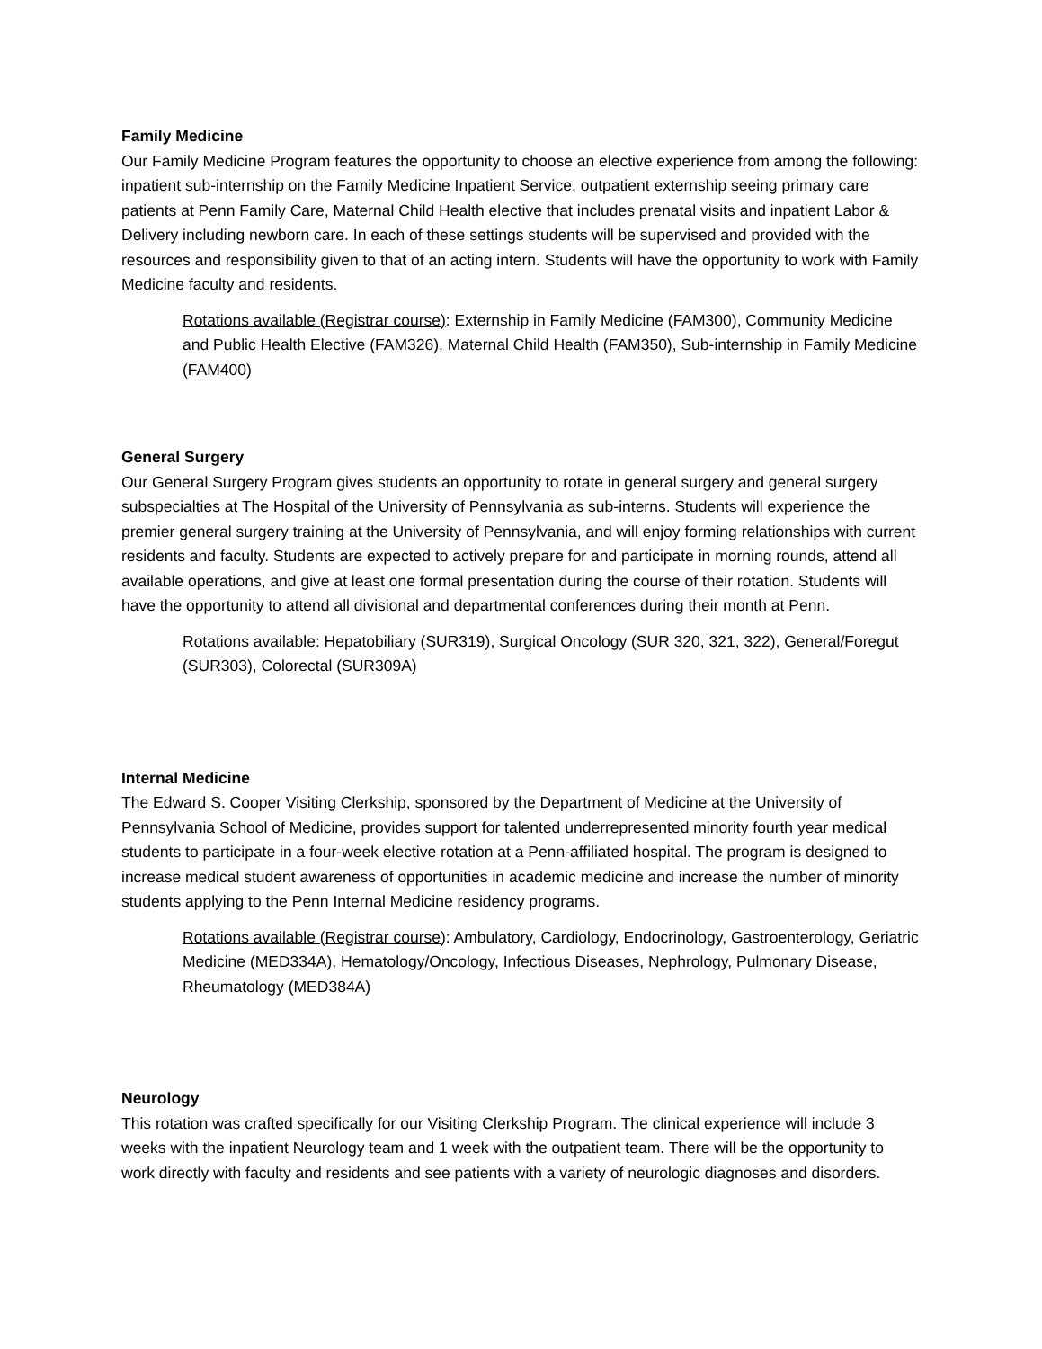Family Medicine
Our Family Medicine Program features the opportunity to choose an elective experience from among the following: inpatient sub-internship on the Family Medicine Inpatient Service, outpatient externship seeing primary care patients at Penn Family Care, Maternal Child Health elective that includes prenatal visits and inpatient Labor & Delivery including newborn care. In each of these settings students will be supervised and provided with the resources and responsibility given to that of an acting intern. Students will have the opportunity to work with Family Medicine faculty and residents.
Rotations available (Registrar course): Externship in Family Medicine (FAM300), Community Medicine and Public Health Elective (FAM326), Maternal Child Health (FAM350), Sub-internship in Family Medicine (FAM400)
General Surgery
Our General Surgery Program gives students an opportunity to rotate in general surgery and general surgery subspecialties at The Hospital of the University of Pennsylvania as sub-interns. Students will experience the premier general surgery training at the University of Pennsylvania, and will enjoy forming relationships with current residents and faculty. Students are expected to actively prepare for and participate in morning rounds, attend all available operations, and give at least one formal presentation during the course of their rotation. Students will have the opportunity to attend all divisional and departmental conferences during their month at Penn.
Rotations available: Hepatobiliary (SUR319), Surgical Oncology (SUR 320, 321, 322), General/Foregut (SUR303), Colorectal (SUR309A)
Internal Medicine
The Edward S. Cooper Visiting Clerkship, sponsored by the Department of Medicine at the University of Pennsylvania School of Medicine, provides support for talented underrepresented minority fourth year medical students to participate in a four-week elective rotation at a Penn-affiliated hospital. The program is designed to increase medical student awareness of opportunities in academic medicine and increase the number of minority students applying to the Penn Internal Medicine residency programs.
Rotations available (Registrar course): Ambulatory, Cardiology, Endocrinology, Gastroenterology, Geriatric Medicine (MED334A), Hematology/Oncology, Infectious Diseases, Nephrology, Pulmonary Disease, Rheumatology (MED384A)
Neurology
This rotation was crafted specifically for our Visiting Clerkship Program. The clinical experience will include 3 weeks with the inpatient Neurology team and 1 week with the outpatient team. There will be the opportunity to work directly with faculty and residents and see patients with a variety of neurologic diagnoses and disorders.